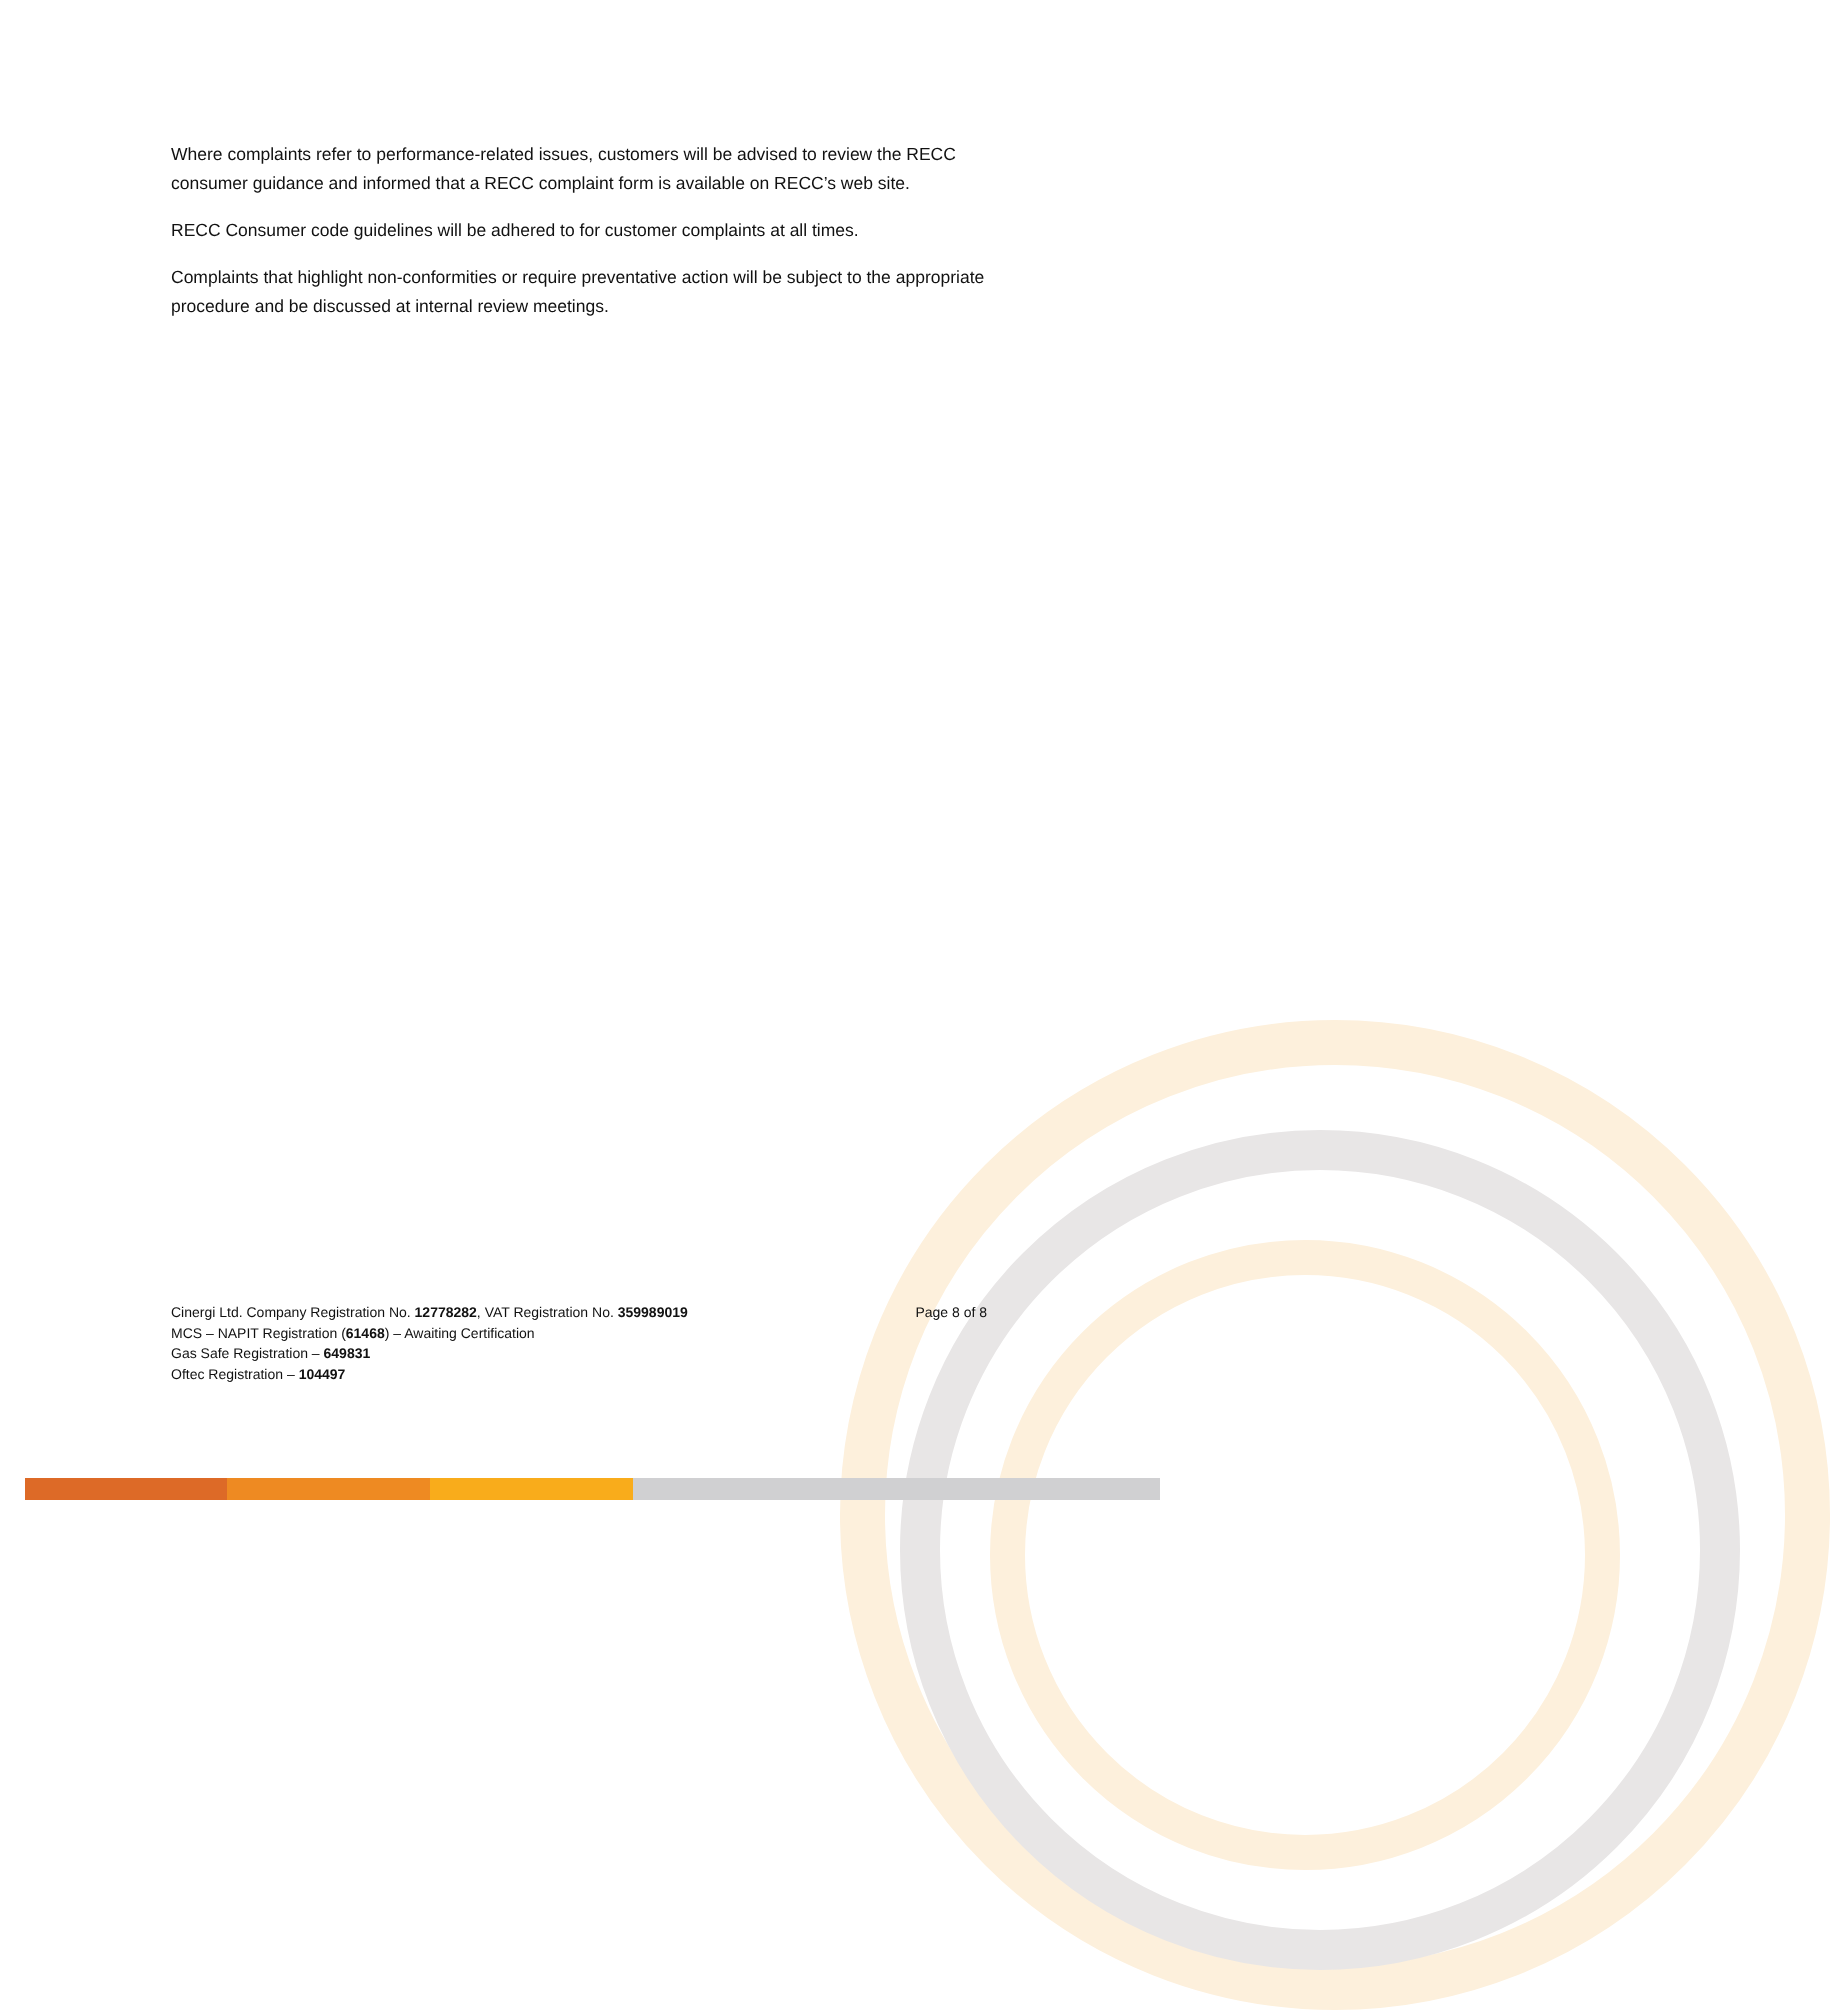Where complaints refer to performance-related issues, customers will be advised to review the RECC consumer guidance and informed that a RECC complaint form is available on RECC’s web site.
RECC Consumer code guidelines will be adhered to for customer complaints at all times.
Complaints that highlight non-conformities or require preventative action will be subject to the appropriate procedure and be discussed at internal review meetings.
Cinergi Ltd. Company Registration No. 12778282, VAT Registration No. 359989019 Page 8 of 8
MCS – NAPIT Registration (61468) – Awaiting Certification
Gas Safe Registration – 649831
Oftec Registration – 104497